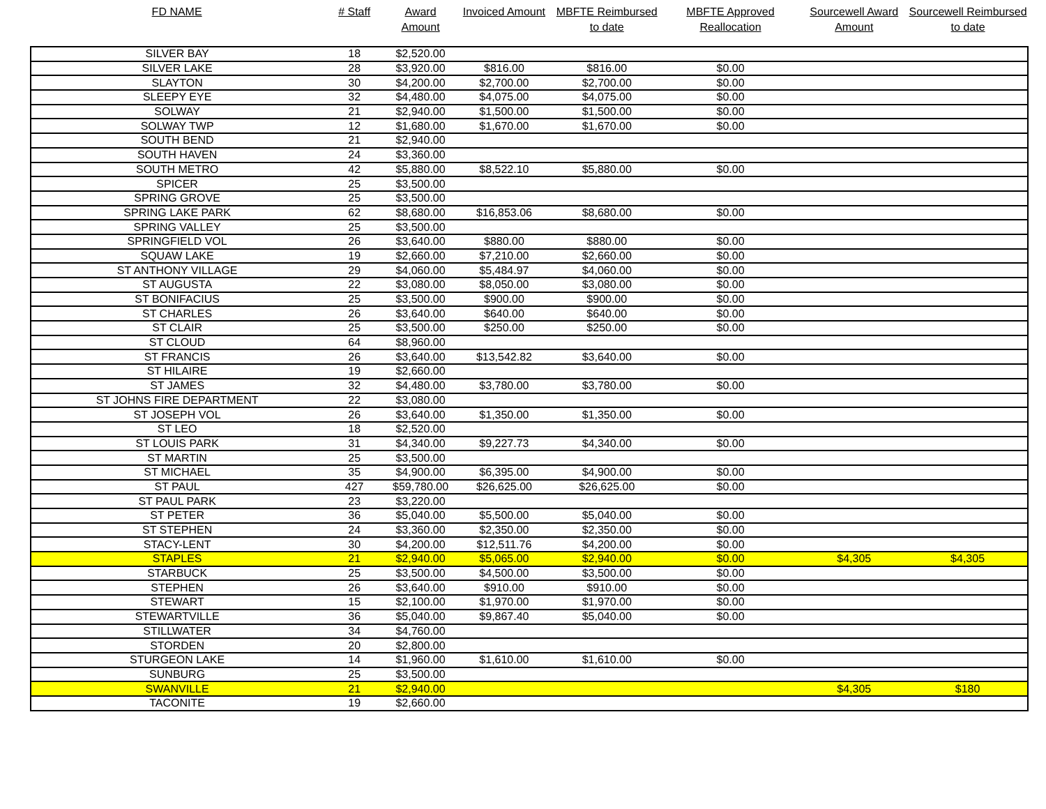| FD NAME | # Staff | Award Amount | Invoiced Amount | MBFTE Reimbursed to date | MBFTE Approved Reallocation | Sourcewell Award Amount | Sourcewell Reimbursed to date |
| --- | --- | --- | --- | --- | --- | --- | --- |
| SILVER BAY | 18 | $2,520.00 | | | | | |
| SILVER LAKE | 28 | $3,920.00 | $816.00 | $816.00 | $0.00 | | |
| SLAYTON | 30 | $4,200.00 | $2,700.00 | $2,700.00 | $0.00 | | |
| SLEEPY EYE | 32 | $4,480.00 | $4,075.00 | $4,075.00 | $0.00 | | |
| SOLWAY | 21 | $2,940.00 | $1,500.00 | $1,500.00 | $0.00 | | |
| SOLWAY TWP | 12 | $1,680.00 | $1,670.00 | $1,670.00 | $0.00 | | |
| SOUTH BEND | 21 | $2,940.00 | | | | | |
| SOUTH HAVEN | 24 | $3,360.00 | | | | | |
| SOUTH METRO | 42 | $5,880.00 | $8,522.10 | $5,880.00 | $0.00 | | |
| SPICER | 25 | $3,500.00 | | | | | |
| SPRING GROVE | 25 | $3,500.00 | | | | | |
| SPRING LAKE PARK | 62 | $8,680.00 | $16,853.06 | $8,680.00 | $0.00 | | |
| SPRING VALLEY | 25 | $3,500.00 | | | | | |
| SPRINGFIELD VOL | 26 | $3,640.00 | $880.00 | $880.00 | $0.00 | | |
| SQUAW LAKE | 19 | $2,660.00 | $7,210.00 | $2,660.00 | $0.00 | | |
| ST ANTHONY VILLAGE | 29 | $4,060.00 | $5,484.97 | $4,060.00 | $0.00 | | |
| ST AUGUSTA | 22 | $3,080.00 | $8,050.00 | $3,080.00 | $0.00 | | |
| ST BONIFACIUS | 25 | $3,500.00 | $900.00 | $900.00 | $0.00 | | |
| ST CHARLES | 26 | $3,640.00 | $640.00 | $640.00 | $0.00 | | |
| ST CLAIR | 25 | $3,500.00 | $250.00 | $250.00 | $0.00 | | |
| ST CLOUD | 64 | $8,960.00 | | | | | |
| ST FRANCIS | 26 | $3,640.00 | $13,542.82 | $3,640.00 | $0.00 | | |
| ST HILAIRE | 19 | $2,660.00 | | | | | |
| ST JAMES | 32 | $4,480.00 | $3,780.00 | $3,780.00 | $0.00 | | |
| ST JOHNS FIRE DEPARTMENT | 22 | $3,080.00 | | | | | |
| ST JOSEPH VOL | 26 | $3,640.00 | $1,350.00 | $1,350.00 | $0.00 | | |
| ST LEO | 18 | $2,520.00 | | | | | |
| ST LOUIS PARK | 31 | $4,340.00 | $9,227.73 | $4,340.00 | $0.00 | | |
| ST MARTIN | 25 | $3,500.00 | | | | | |
| ST MICHAEL | 35 | $4,900.00 | $6,395.00 | $4,900.00 | $0.00 | | |
| ST PAUL | 427 | $59,780.00 | $26,625.00 | $26,625.00 | $0.00 | | |
| ST PAUL PARK | 23 | $3,220.00 | | | | | |
| ST PETER | 36 | $5,040.00 | $5,500.00 | $5,040.00 | $0.00 | | |
| ST STEPHEN | 24 | $3,360.00 | $2,350.00 | $2,350.00 | $0.00 | | |
| STACY-LENT | 30 | $4,200.00 | $12,511.76 | $4,200.00 | $0.00 | | |
| STAPLES | 21 | $2,940.00 | $5,065.00 | $2,940.00 | $0.00 | $4,305 | $4,305 |
| STARBUCK | 25 | $3,500.00 | $4,500.00 | $3,500.00 | $0.00 | | |
| STEPHEN | 26 | $3,640.00 | $910.00 | $910.00 | $0.00 | | |
| STEWART | 15 | $2,100.00 | $1,970.00 | $1,970.00 | $0.00 | | |
| STEWARTVILLE | 36 | $5,040.00 | $9,867.40 | $5,040.00 | $0.00 | | |
| STILLWATER | 34 | $4,760.00 | | | | | |
| STORDEN | 20 | $2,800.00 | | | | | |
| STURGEON LAKE | 14 | $1,960.00 | $1,610.00 | $1,610.00 | $0.00 | | |
| SUNBURG | 25 | $3,500.00 | | | | | |
| SWANVILLE | 21 | $2,940.00 | | | | $4,305 | $180 |
| TACONITE | 19 | $2,660.00 | | | | | |